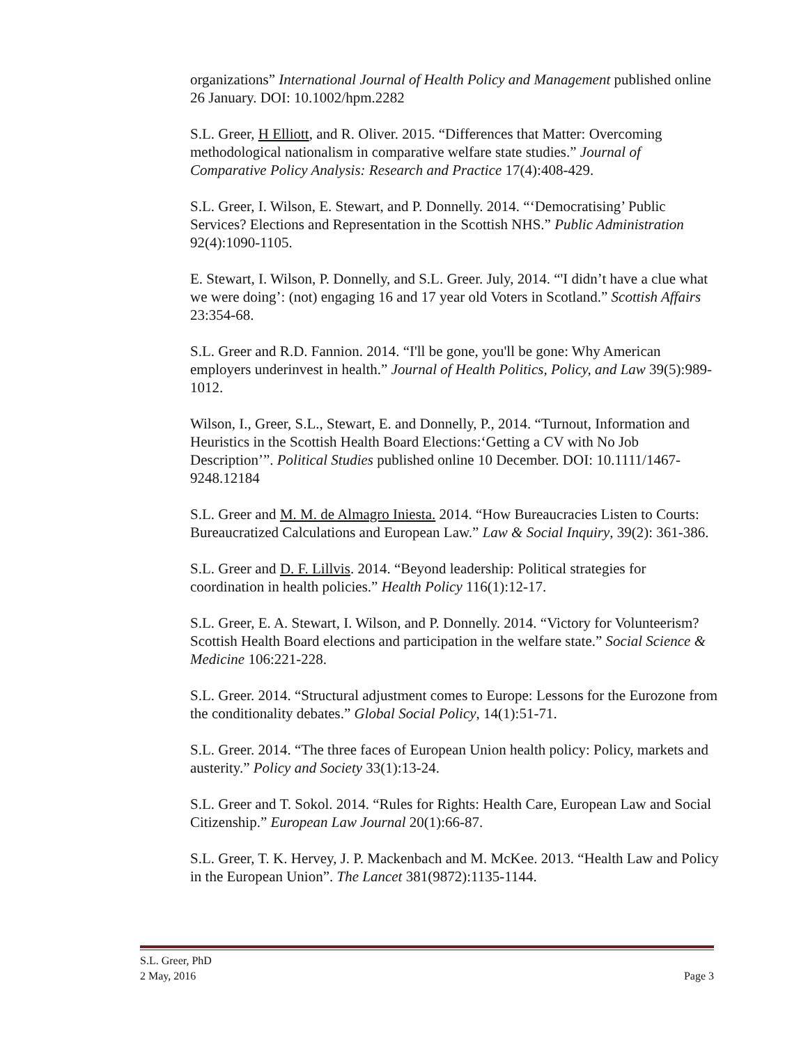organizations” International Journal of Health Policy and Management published online 26 January. DOI: 10.1002/hpm.2282
S.L. Greer, H Elliott, and R. Oliver. 2015. “Differences that Matter: Overcoming methodological nationalism in comparative welfare state studies.” Journal of Comparative Policy Analysis: Research and Practice 17(4):408-429.
S.L. Greer, I. Wilson, E. Stewart, and P. Donnelly. 2014. “‘Democratising’ Public Services? Elections and Representation in the Scottish NHS.” Public Administration 92(4):1090-1105.
E. Stewart, I. Wilson, P. Donnelly, and S.L. Greer. July, 2014. “'I didn’t have a clue what we were doing’: (not) engaging 16 and 17 year old Voters in Scotland.” Scottish Affairs 23:354-68.
S.L. Greer and R.D. Fannion. 2014. “I'll be gone, you'll be gone: Why American employers underinvest in health.” Journal of Health Politics, Policy, and Law 39(5):989-1012.
Wilson, I., Greer, S.L., Stewart, E. and Donnelly, P., 2014. “Turnout, Information and Heuristics in the Scottish Health Board Elections:‘Getting a CV with No Job Description’”. Political Studies published online 10 December. DOI: 10.1111/1467-9248.12184
S.L. Greer and M. M. de Almagro Iniesta. 2014. “How Bureaucracies Listen to Courts: Bureaucratized Calculations and European Law.” Law & Social Inquiry, 39(2): 361-386.
S.L. Greer and D. F. Lillvis. 2014. “Beyond leadership: Political strategies for coordination in health policies.” Health Policy 116(1):12-17.
S.L. Greer, E. A. Stewart, I. Wilson, and P. Donnelly. 2014. “Victory for Volunteerism? Scottish Health Board elections and participation in the welfare state.” Social Science & Medicine 106:221-228.
S.L. Greer. 2014. “Structural adjustment comes to Europe: Lessons for the Eurozone from the conditionality debates.” Global Social Policy, 14(1):51-71.
S.L. Greer. 2014. “The three faces of European Union health policy: Policy, markets and austerity.” Policy and Society 33(1):13-24.
S.L. Greer and T. Sokol. 2014. “Rules for Rights: Health Care, European Law and Social Citizenship.” European Law Journal 20(1):66-87.
S.L. Greer, T. K. Hervey, J. P. Mackenbach and M. McKee. 2013. “Health Law and Policy in the European Union”. The Lancet 381(9872):1135-1144.
S.L. Greer, PhD
2 May, 2016
Page 3